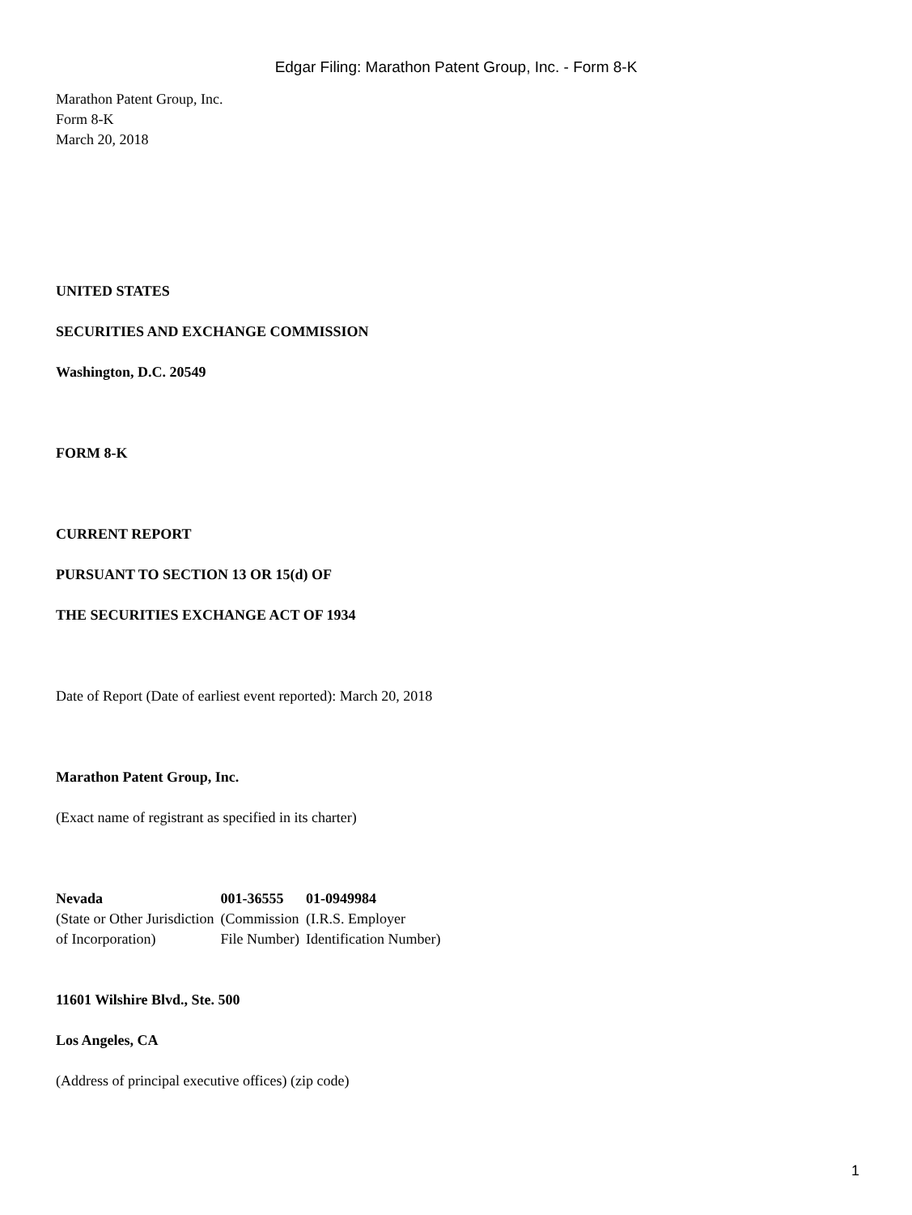Edgar Filing: Marathon Patent Group, Inc. - Form 8-K
Marathon Patent Group, Inc.
Form 8-K
March 20, 2018
UNITED STATES
SECURITIES AND EXCHANGE COMMISSION
Washington, D.C. 20549
FORM 8-K
CURRENT REPORT
PURSUANT TO SECTION 13 OR 15(d) OF
THE SECURITIES EXCHANGE ACT OF 1934
Date of Report (Date of earliest event reported): March 20, 2018
Marathon Patent Group, Inc.
(Exact name of registrant as specified in its charter)
| Nevada | 001-36555 | 01-0949984 |
| (State or Other Jurisdiction of Incorporation) | (Commission File Number) | (I.R.S. Employer Identification Number) |
11601 Wilshire Blvd., Ste. 500
Los Angeles, CA
(Address of principal executive offices) (zip code)
1